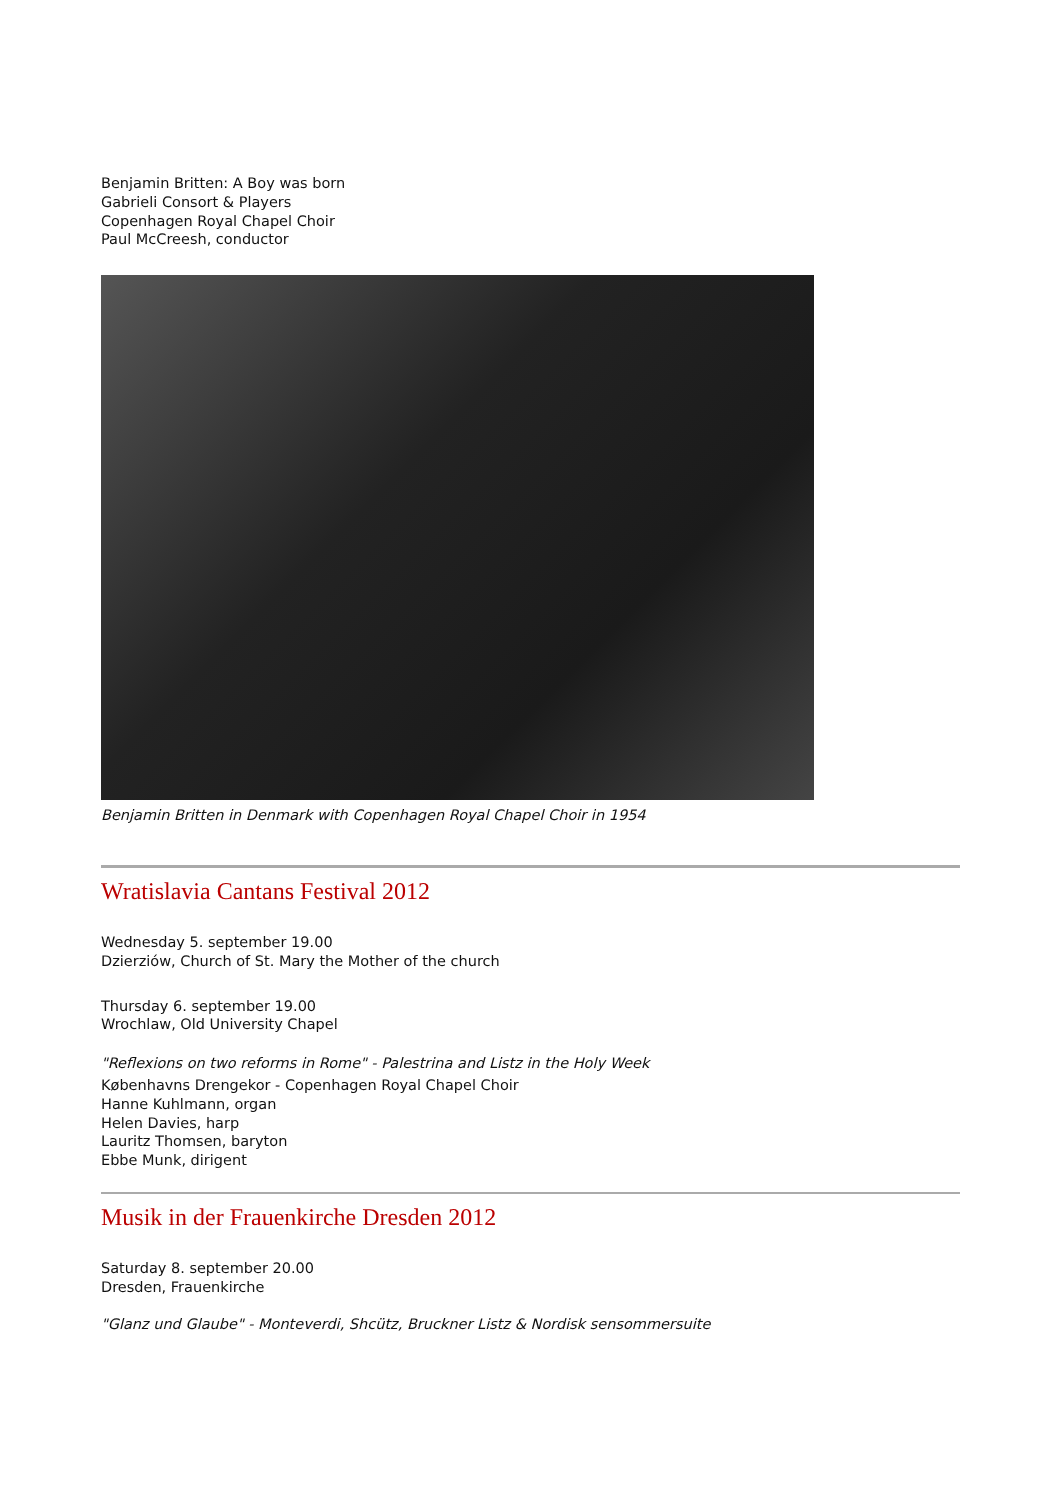Benjamin Britten: A Boy was born
Gabrieli Consort & Players
Copenhagen Royal Chapel Choir
Paul McCreesh, conductor
Benjamin Britten in Denmark with Copenhagen Royal Chapel Choir in 1954
Wratislavia Cantans Festival 2012
Wednesday 5. september 19.00
Dzierziów, Church of St. Mary the Mother of the church
Thursday 6. september 19.00
Wrochlaw, Old University Chapel
"Reflexions on two reforms in Rome" - Palestrina and Listz in the Holy Week
Københavns Drengekor - Copenhagen Royal Chapel Choir
Hanne Kuhlmann, organ
Helen Davies, harp
Lauritz Thomsen, baryton
Ebbe Munk, dirigent
Musik in der Frauenkirche Dresden 2012
Saturday 8. september 20.00
Dresden, Frauenkirche
"Glanz und Glaube" - Monteverdi, Shcütz, Bruckner Listz & Nordisk sensommersuite